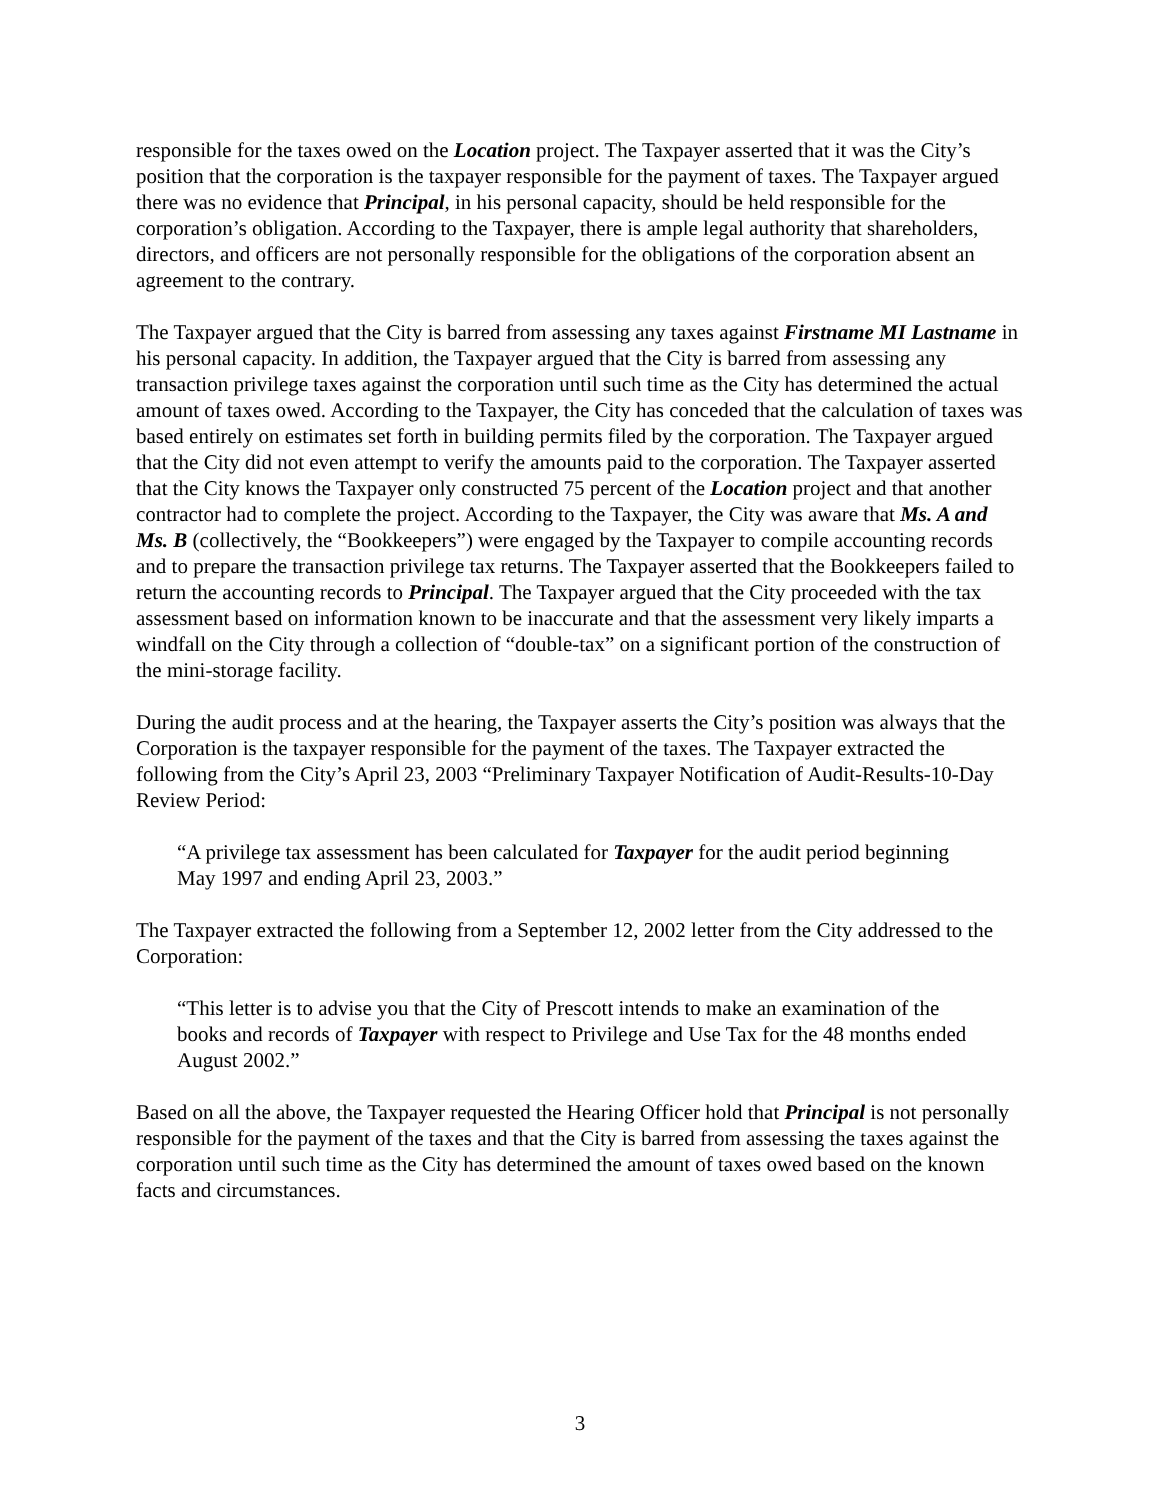responsible for the taxes owed on the Location project. The Taxpayer asserted that it was the City’s position that the corporation is the taxpayer responsible for the payment of taxes. The Taxpayer argued there was no evidence that Principal, in his personal capacity, should be held responsible for the corporation’s obligation. According to the Taxpayer, there is ample legal authority that shareholders, directors, and officers are not personally responsible for the obligations of the corporation absent an agreement to the contrary.
The Taxpayer argued that the City is barred from assessing any taxes against Firstname MI Lastname in his personal capacity. In addition, the Taxpayer argued that the City is barred from assessing any transaction privilege taxes against the corporation until such time as the City has determined the actual amount of taxes owed. According to the Taxpayer, the City has conceded that the calculation of taxes was based entirely on estimates set forth in building permits filed by the corporation. The Taxpayer argued that the City did not even attempt to verify the amounts paid to the corporation. The Taxpayer asserted that the City knows the Taxpayer only constructed 75 percent of the Location project and that another contractor had to complete the project. According to the Taxpayer, the City was aware that Ms. A and Ms. B (collectively, the “Bookkeepers”) were engaged by the Taxpayer to compile accounting records and to prepare the transaction privilege tax returns. The Taxpayer asserted that the Bookkeepers failed to return the accounting records to Principal. The Taxpayer argued that the City proceeded with the tax assessment based on information known to be inaccurate and that the assessment very likely imparts a windfall on the City through a collection of “double-tax” on a significant portion of the construction of the mini-storage facility.
During the audit process and at the hearing, the Taxpayer asserts the City’s position was always that the Corporation is the taxpayer responsible for the payment of the taxes. The Taxpayer extracted the following from the City’s April 23, 2003 “Preliminary Taxpayer Notification of Audit-Results-10-Day Review Period:
“A privilege tax assessment has been calculated for Taxpayer for the audit period beginning May 1997 and ending April 23, 2003.”
The Taxpayer extracted the following from a September 12, 2002 letter from the City addressed to the Corporation:
“This letter is to advise you that the City of Prescott intends to make an examination of the books and records of Taxpayer with respect to Privilege and Use Tax for the 48 months ended August 2002.”
Based on all the above, the Taxpayer requested the Hearing Officer hold that Principal is not personally responsible for the payment of the taxes and that the City is barred from assessing the taxes against the corporation until such time as the City has determined the amount of taxes owed based on the known facts and circumstances.
3